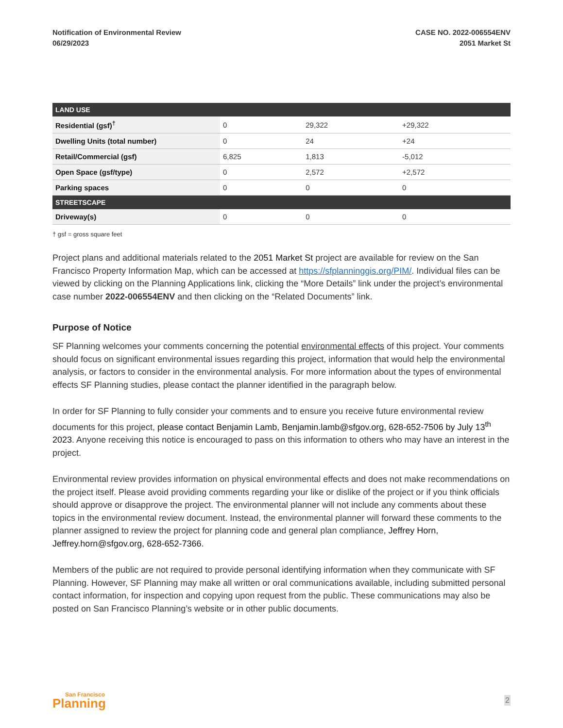Notification of Environmental Review
06/29/2023
CASE NO. 2022-006554ENV
2051 Market St
| LAND USE | | | |
| --- | --- | --- | --- |
| Residential (gsf)<sup>†</sup> | 0 | 29,322 | +29,322 |
| Dwelling Units (total number) | 0 | 24 | +24 |
| Retail/Commercial (gsf) | 6,825 | 1,813 | -5,012 |
| Open Space (gsf/type) | 0 | 2,572 | +2,572 |
| Parking spaces | 0 | 0 | 0 |
| STREETSCAPE | | | |
| Driveway(s) | 0 | 0 | 0 |
† gsf = gross square feet
Project plans and additional materials related to the 2051 Market St project are available for review on the San Francisco Property Information Map, which can be accessed at https://sfplanninggis.org/PIM/. Individual files can be viewed by clicking on the Planning Applications link, clicking the “More Details” link under the project’s environmental case number 2022-006554ENV and then clicking on the “Related Documents” link.
Purpose of Notice
SF Planning welcomes your comments concerning the potential environmental effects of this project. Your comments should focus on significant environmental issues regarding this project, information that would help the environmental analysis, or factors to consider in the environmental analysis. For more information about the types of environmental effects SF Planning studies, please contact the planner identified in the paragraph below.
In order for SF Planning to fully consider your comments and to ensure you receive future environmental review documents for this project, please contact Benjamin Lamb, Benjamin.lamb@sfgov.org, 628-652-7506 by July 13<sup>th</sup> 2023. Anyone receiving this notice is encouraged to pass on this information to others who may have an interest in the project.
Environmental review provides information on physical environmental effects and does not make recommendations on the project itself. Please avoid providing comments regarding your like or dislike of the project or if you think officials should approve or disapprove the project. The environmental planner will not include any comments about these topics in the environmental review document. Instead, the environmental planner will forward these comments to the planner assigned to review the project for planning code and general plan compliance, Jeffrey Horn, Jeffrey.horn@sfgov.org, 628-652-7366.
Members of the public are not required to provide personal identifying information when they communicate with SF Planning. However, SF Planning may make all written or oral communications available, including submitted personal contact information, for inspection and copying upon request from the public. These communications may also be posted on San Francisco Planning’s website or in other public documents.
San Francisco
Planning
2